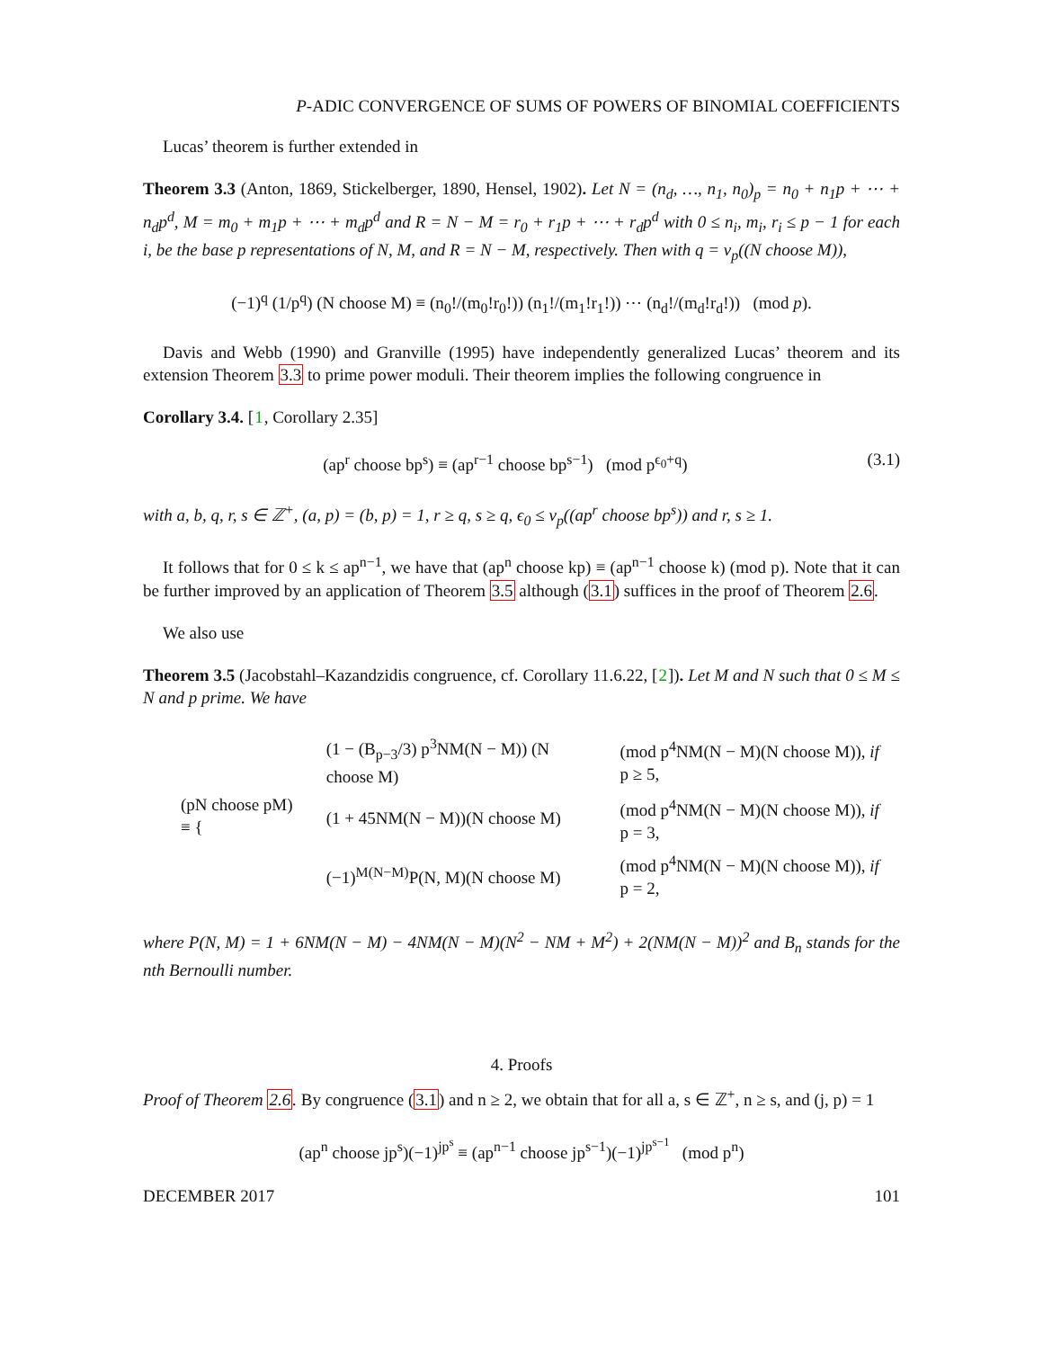P-ADIC CONVERGENCE OF SUMS OF POWERS OF BINOMIAL COEFFICIENTS
Lucas’ theorem is further extended in
Theorem 3.3 (Anton, 1869, Stickelberger, 1890, Hensel, 1902). Let N = (n<sub>d</sub>, …, n<sub>1</sub>, n<sub>0</sub>)<sub>p</sub> = n<sub>0</sub> + n<sub>1</sub>p + ⋯ + n<sub>d</sub>p<sup>d</sup>, M = m<sub>0</sub> + m<sub>1</sub>p + ⋯ + m<sub>d</sub>p<sup>d</sup> and R = N − M = r<sub>0</sub> + r<sub>1</sub>p + ⋯ + r<sub>d</sub>p<sup>d</sup> with 0 ≤ n<sub>i</sub>, m<sub>i</sub>, r<sub>i</sub> ≤ p − 1 for each i, be the base p representations of N, M, and R = N − M, respectively. Then with q = ν<sub>p</sub>((N choose M)),
(−1)<sup>q</sup> (1/p<sup>q</sup>) (N choose M) ≡ (n<sub>0</sub>!/(m<sub>0</sub>!r<sub>0</sub>!)) (n<sub>1</sub>!/(m<sub>1</sub>!r<sub>1</sub>!)) ⋯ (n<sub>d</sub>!/(m<sub>d</sub>!r<sub>d</sub>!)) (mod p).
Davis and Webb (1990) and Granville (1995) have independently generalized Lucas’ theorem and its extension Theorem 3.3 to prime power moduli. Their theorem implies the following congruence in
Corollary 3.4. [1, Corollary 2.35]
(ap<sup>r</sup> choose bp<sup>s</sup>) ≡ (ap<sup>r−1</sup> choose bp<sup>s−1</sup>) (mod p<sup>ϵ<sub>0</sub>+q</sup>) (3.1)
with a, b, q, r, s ∈ ℤ<sup>+</sup>, (a, p) = (b, p) = 1, r ≥ q, s ≥ q, ϵ<sub>0</sub> ≤ ν<sub>p</sub>((ap<sup>r</sup> choose bp<sup>s</sup>)) and r, s ≥ 1.
It follows that for 0 ≤ k ≤ ap<sup>n−1</sup>, we have that (ap<sup>n</sup> choose kp) ≡ (ap<sup>n−1</sup> choose k) (mod p). Note that it can be further improved by an application of Theorem 3.5 although (3.1) suffices in the proof of Theorem 2.6.
We also use
Theorem 3.5 (Jacobstahl–Kazandzidis congruence, cf. Corollary 11.6.22, [2]). Let M and N such that 0 ≤ M ≤ N and p prime. We have
| (pN choose pM) ≡ { | (1 − (B<sub>p−3</sub>/3) p<sup>3</sup>NM(N − M)) (N choose M) | (mod p<sup>4</sup>NM(N − M)(N choose M)), if p ≥ 5, |
| | (1 + 45NM(N − M))(N choose M) | (mod p<sup>4</sup>NM(N − M)(N choose M)), if p = 3, |
| | (−1)<sup>M(N−M)</sup>P(N, M)(N choose M) | (mod p<sup>4</sup>NM(N − M)(N choose M)), if p = 2, |
where P(N, M) = 1 + 6NM(N − M) − 4NM(N − M)(N<sup>2</sup> − NM + M<sup>2</sup>) + 2(NM(N − M))<sup>2</sup> and B<sub>n</sub> stands for the nth Bernoulli number.
4. Proofs
Proof of Theorem 2.6. By congruence (3.1) and n ≥ 2, we obtain that for all a, s ∈ ℤ<sup>+</sup>, n ≥ s, and (j, p) = 1
(ap<sup>n</sup> choose jp<sup>s</sup>)(−1)<sup>jp<sup>s</sup></sup> ≡ (ap<sup>n−1</sup> choose jp<sup>s−1</sup>)(−1)<sup>jp<sup>s−1</sup></sup> (mod p<sup>n</sup>)
DECEMBER 2017 101